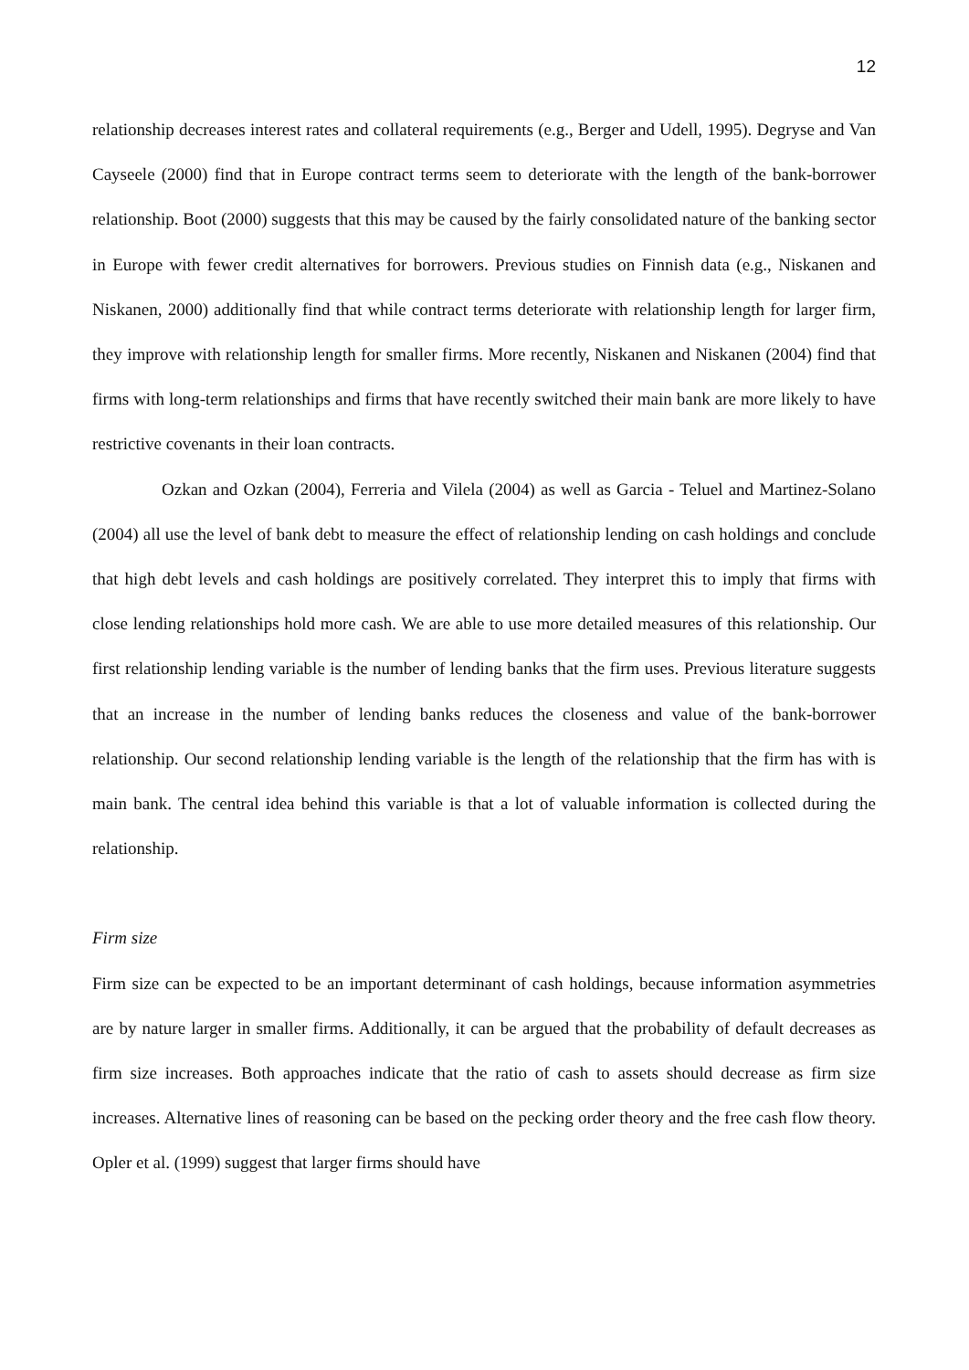12
relationship decreases interest rates and collateral requirements (e.g., Berger and Udell, 1995). Degryse and Van Cayseele (2000) find that in Europe contract terms seem to deteriorate with the length of the bank-borrower relationship. Boot (2000) suggests that this may be caused by the fairly consolidated nature of the banking sector in Europe with fewer credit alternatives for borrowers. Previous studies on Finnish data (e.g., Niskanen and Niskanen, 2000) additionally find that while contract terms deteriorate with relationship length for larger firm, they improve with relationship length for smaller firms. More recently, Niskanen and Niskanen (2004) find that firms with long-term relationships and firms that have recently switched their main bank are more likely to have restrictive covenants in their loan contracts.
Ozkan and Ozkan (2004), Ferreria and Vilela (2004) as well as Garcia - Teluel and Martinez-Solano (2004) all use the level of bank debt to measure the effect of relationship lending on cash holdings and conclude that high debt levels and cash holdings are positively correlated. They interpret this to imply that firms with close lending relationships hold more cash. We are able to use more detailed measures of this relationship. Our first relationship lending variable is the number of lending banks that the firm uses. Previous literature suggests that an increase in the number of lending banks reduces the closeness and value of the bank-borrower relationship. Our second relationship lending variable is the length of the relationship that the firm has with is main bank. The central idea behind this variable is that a lot of valuable information is collected during the relationship.
Firm size
Firm size can be expected to be an important determinant of cash holdings, because information asymmetries are by nature larger in smaller firms. Additionally, it can be argued that the probability of default decreases as firm size increases. Both approaches indicate that the ratio of cash to assets should decrease as firm size increases. Alternative lines of reasoning can be based on the pecking order theory and the free cash flow theory. Opler et al. (1999) suggest that larger firms should have